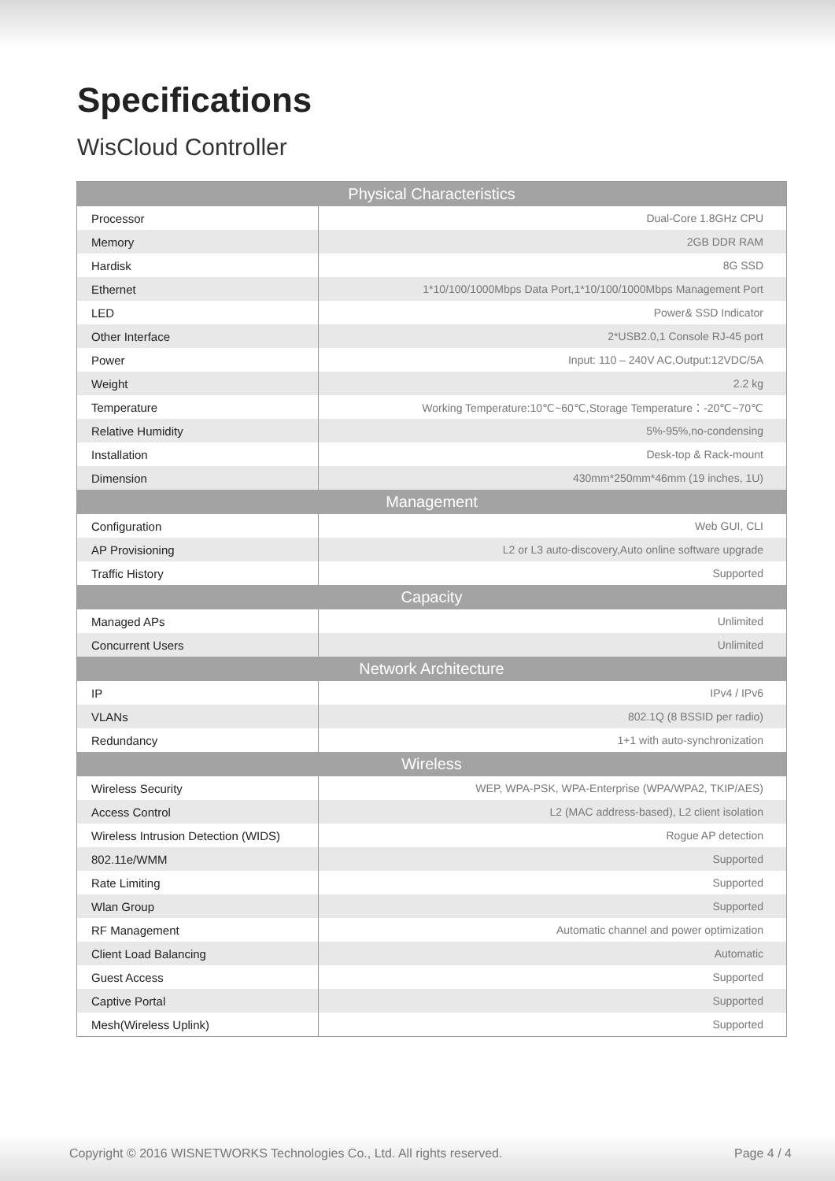Specifications
WisCloud Controller
| Physical Characteristics | |
| --- | --- |
| Processor | Dual-Core 1.8GHz CPU |
| Memory | 2GB DDR RAM |
| Hardisk | 8G SSD |
| Ethernet | 1*10/100/1000Mbps Data Port,1*10/100/1000Mbps Management Port |
| LED | Power& SSD Indicator |
| Other Interface | 2*USB2.0,1 Console RJ-45 port |
| Power | Input: 110 – 240V AC,Output:12VDC/5A |
| Weight | 2.2 kg |
| Temperature | Working Temperature:10℃~60℃,Storage Temperature：-20℃~70℃ |
| Relative Humidity | 5%-95%,no-condensing |
| Installation | Desk-top & Rack-mount |
| Dimension | 430mm*250mm*46mm (19 inches, 1U) |
| Management | |
| Configuration | Web GUI, CLI |
| AP Provisioning | L2 or L3 auto-discovery,Auto online software upgrade |
| Traffic History | Supported |
| Capacity | |
| Managed APs | Unlimited |
| Concurrent Users | Unlimited |
| Network Architecture | |
| IP | IPv4 / IPv6 |
| VLANs | 802.1Q (8 BSSID per radio) |
| Redundancy | 1+1 with auto-synchronization |
| Wireless | |
| Wireless Security | WEP, WPA-PSK, WPA-Enterprise (WPA/WPA2, TKIP/AES) |
| Access Control | L2 (MAC address-based), L2 client isolation |
| Wireless Intrusion Detection (WIDS) | Rogue AP detection |
| 802.11e/WMM | Supported |
| Rate Limiting | Supported |
| Wlan Group | Supported |
| RF Management | Automatic channel and power optimization |
| Client Load Balancing | Automatic |
| Guest Access | Supported |
| Captive Portal | Supported |
| Mesh(Wireless Uplink) | Supported |
Copyright © 2016 WISNETWORKS Technologies Co., Ltd. All rights reserved. Page 4 / 4